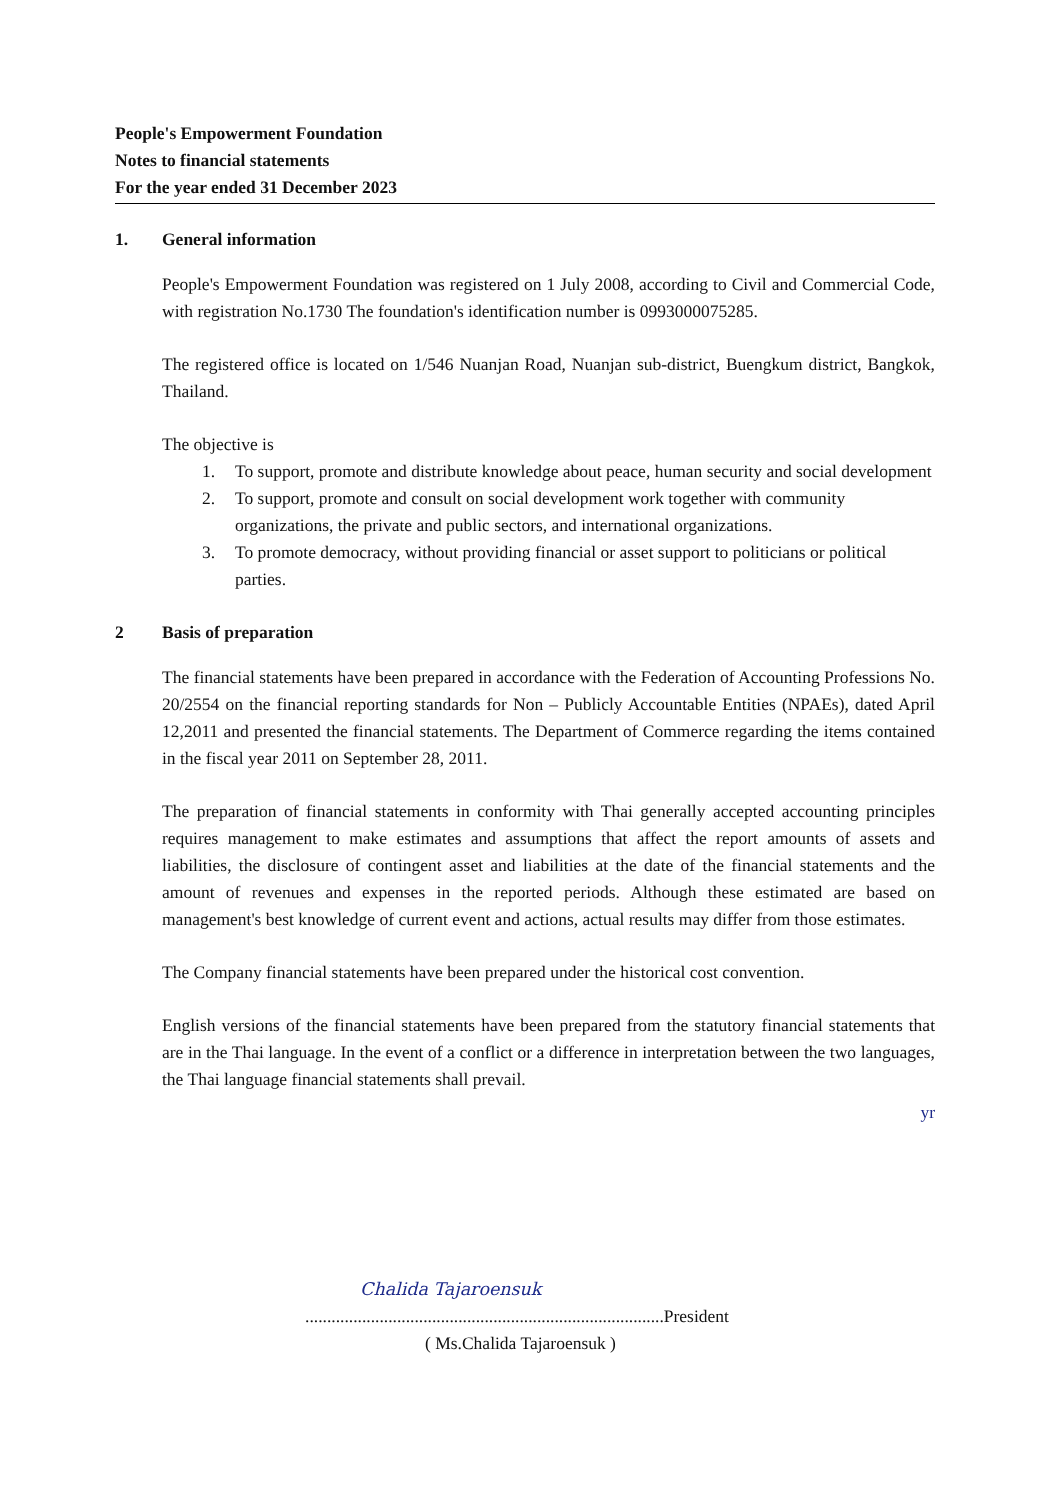People's Empowerment Foundation
Notes to financial statements
For the year ended 31 December 2023
1. General information
People's Empowerment Foundation was registered on 1 July 2008, according to Civil and Commercial Code, with registration No.1730 The foundation's identification number is 0993000075285.
The registered office is located on 1/546 Nuanjan Road, Nuanjan sub-district, Buengkum district, Bangkok, Thailand.
The objective is
1. To support, promote and distribute knowledge about peace, human security and social development
2. To support, promote and consult on social development work together with community organizations, the private and public sectors, and international organizations.
3. To promote democracy, without providing financial or asset support to politicians or political parties.
2 Basis of preparation
The financial statements have been prepared in accordance with the Federation of Accounting Professions No. 20/2554 on the financial reporting standards for Non – Publicly Accountable Entities (NPAEs), dated April 12,2011 and presented the financial statements. The Department of Commerce regarding the items contained in the fiscal year 2011 on September 28, 2011.
The preparation of financial statements in conformity with Thai generally accepted accounting principles requires management to make estimates and assumptions that affect the report amounts of assets and liabilities, the disclosure of contingent asset and liabilities at the date of the financial statements and the amount of revenues and expenses in the reported periods. Although these estimated are based on management's best knowledge of current event and actions, actual results may differ from those estimates.
The Company financial statements have been prepared under the historical cost convention.
English versions of the financial statements have been prepared from the statutory financial statements that are in the Thai language. In the event of a conflict or a difference in interpretation between the two languages, the Thai language financial statements shall prevail.
yr
Chalida Tajaroensuk
..................................................................................President
( Ms.Chalida Tajaroensuk )